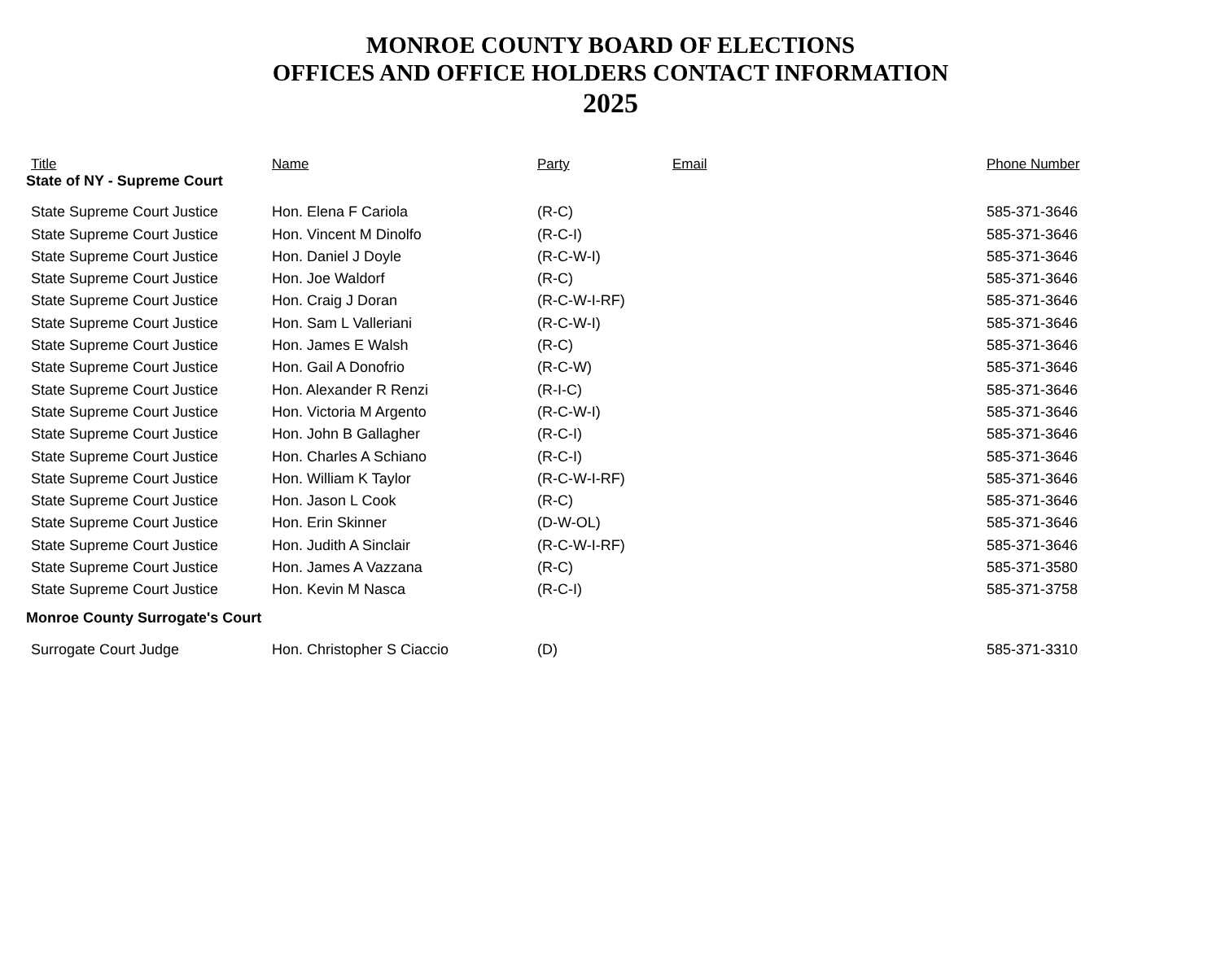MONROE COUNTY BOARD OF ELECTIONS
OFFICES AND OFFICE HOLDERS CONTACT INFORMATION
2025
| Title | Name | Party | Email | Phone Number |
| --- | --- | --- | --- | --- |
| State of NY - Supreme Court | | | | |
| State Supreme Court Justice | Hon. Elena F Cariola | (R-C) | | 585-371-3646 |
| State Supreme Court Justice | Hon. Vincent M Dinolfo | (R-C-I) | | 585-371-3646 |
| State Supreme Court Justice | Hon. Daniel J Doyle | (R-C-W-I) | | 585-371-3646 |
| State Supreme Court Justice | Hon. Joe Waldorf | (R-C) | | 585-371-3646 |
| State Supreme Court Justice | Hon. Craig J Doran | (R-C-W-I-RF) | | 585-371-3646 |
| State Supreme Court Justice | Hon. Sam L Valleriani | (R-C-W-I) | | 585-371-3646 |
| State Supreme Court Justice | Hon. James E Walsh | (R-C) | | 585-371-3646 |
| State Supreme Court Justice | Hon. Gail A Donofrio | (R-C-W) | | 585-371-3646 |
| State Supreme Court Justice | Hon. Alexander R Renzi | (R-I-C) | | 585-371-3646 |
| State Supreme Court Justice | Hon. Victoria M Argento | (R-C-W-I) | | 585-371-3646 |
| State Supreme Court Justice | Hon. John B Gallagher | (R-C-I) | | 585-371-3646 |
| State Supreme Court Justice | Hon. Charles A Schiano | (R-C-I) | | 585-371-3646 |
| State Supreme Court Justice | Hon. William K Taylor | (R-C-W-I-RF) | | 585-371-3646 |
| State Supreme Court Justice | Hon. Jason L Cook | (R-C) | | 585-371-3646 |
| State Supreme Court Justice | Hon. Erin Skinner | (D-W-OL) | | 585-371-3646 |
| State Supreme Court Justice | Hon. Judith A Sinclair | (R-C-W-I-RF) | | 585-371-3646 |
| State Supreme Court Justice | Hon. James A Vazzana | (R-C) | | 585-371-3580 |
| State Supreme Court Justice | Hon. Kevin M Nasca | (R-C-I) | | 585-371-3758 |
| Monroe County Surrogate's Court | | | | |
| Surrogate Court Judge | Hon. Christopher S Ciaccio | (D) | | 585-371-3310 |